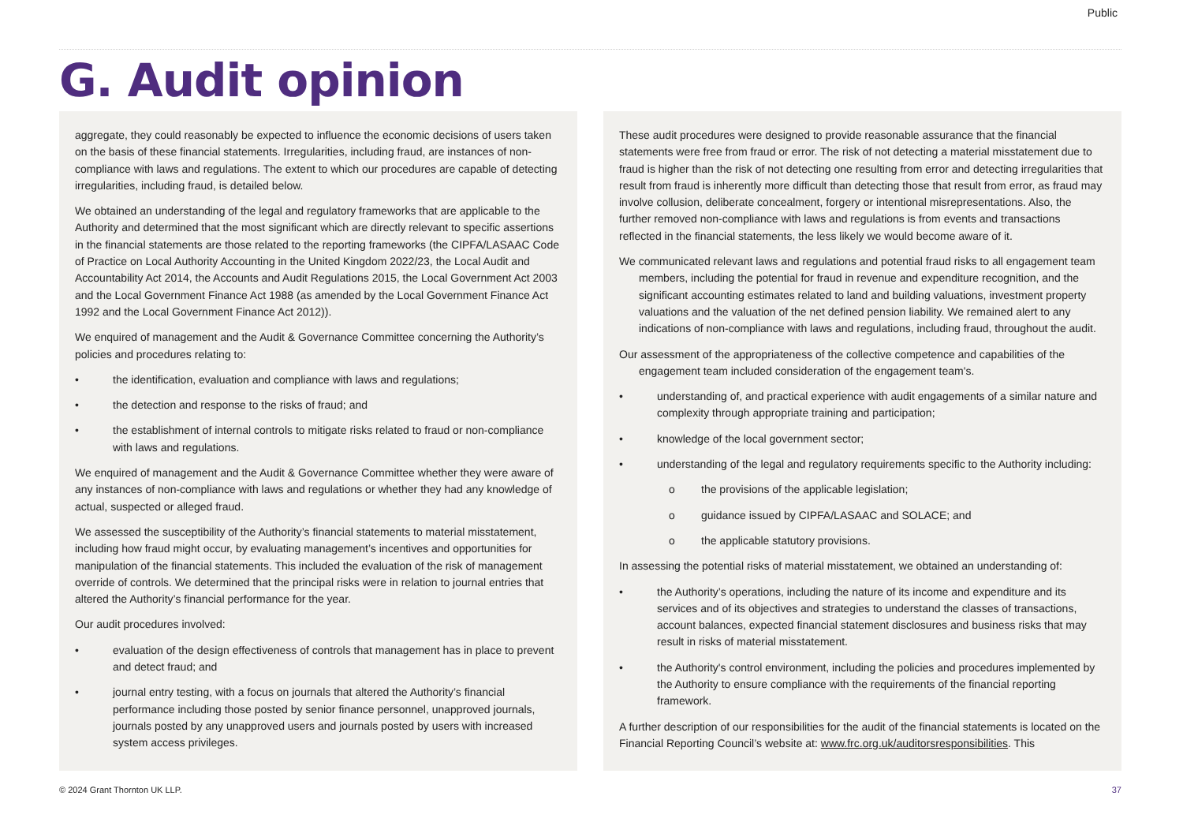Public
G. Audit opinion
aggregate, they could reasonably be expected to influence the economic decisions of users taken on the basis of these financial statements. Irregularities, including fraud, are instances of non-compliance with laws and regulations. The extent to which our procedures are capable of detecting irregularities, including fraud, is detailed below.
We obtained an understanding of the legal and regulatory frameworks that are applicable to the Authority and determined that the most significant which are directly relevant to specific assertions in the financial statements are those related to the reporting frameworks (the CIPFA/LASAAC Code of Practice on Local Authority Accounting in the United Kingdom 2022/23, the Local Audit and Accountability Act 2014, the Accounts and Audit Regulations 2015, the Local Government Act 2003 and the Local Government Finance Act 1988 (as amended by the Local Government Finance Act 1992 and the Local Government Finance Act 2012)).
We enquired of management and the Audit & Governance Committee concerning the Authority’s policies and procedures relating to:
• the identification, evaluation and compliance with laws and regulations;
• the detection and response to the risks of fraud; and
• the establishment of internal controls to mitigate risks related to fraud or non-compliance with laws and regulations.
We enquired of management and the Audit & Governance Committee whether they were aware of any instances of non-compliance with laws and regulations or whether they had any knowledge of actual, suspected or alleged fraud.
We assessed the susceptibility of the Authority’s financial statements to material misstatement, including how fraud might occur, by evaluating management’s incentives and opportunities for manipulation of the financial statements. This included the evaluation of the risk of management override of controls. We determined that the principal risks were in relation to journal entries that altered the Authority’s financial performance for the year.
Our audit procedures involved:
• evaluation of the design effectiveness of controls that management has in place to prevent and detect fraud; and
• journal entry testing, with a focus on journals that altered the Authority’s financial performance including those posted by senior finance personnel, unapproved journals, journals posted by any unapproved users and journals posted by users with increased system access privileges.
These audit procedures were designed to provide reasonable assurance that the financial statements were free from fraud or error. The risk of not detecting a material misstatement due to fraud is higher than the risk of not detecting one resulting from error and detecting irregularities that result from fraud is inherently more difficult than detecting those that result from error, as fraud may involve collusion, deliberate concealment, forgery or intentional misrepresentations. Also, the further removed non-compliance with laws and regulations is from events and transactions reflected in the financial statements, the less likely we would become aware of it.
We communicated relevant laws and regulations and potential fraud risks to all engagement team members, including the potential for fraud in revenue and expenditure recognition, and the significant accounting estimates related to land and building valuations, investment property valuations and the valuation of the net defined pension liability. We remained alert to any indications of non-compliance with laws and regulations, including fraud, throughout the audit.
Our assessment of the appropriateness of the collective competence and capabilities of the engagement team included consideration of the engagement team's.
• understanding of, and practical experience with audit engagements of a similar nature and complexity through appropriate training and participation;
• knowledge of the local government sector;
• understanding of the legal and regulatory requirements specific to the Authority including:
o the provisions of the applicable legislation;
o guidance issued by CIPFA/LASAAC and SOLACE; and
o the applicable statutory provisions.
In assessing the potential risks of material misstatement, we obtained an understanding of:
• the Authority’s operations, including the nature of its income and expenditure and its services and of its objectives and strategies to understand the classes of transactions, account balances, expected financial statement disclosures and business risks that may result in risks of material misstatement.
• the Authority's control environment, including the policies and procedures implemented by the Authority to ensure compliance with the requirements of the financial reporting framework.
A further description of our responsibilities for the audit of the financial statements is located on the Financial Reporting Council’s website at: www.frc.org.uk/auditorsresponsibilities. This
© 2024 Grant Thornton UK LLP. 37